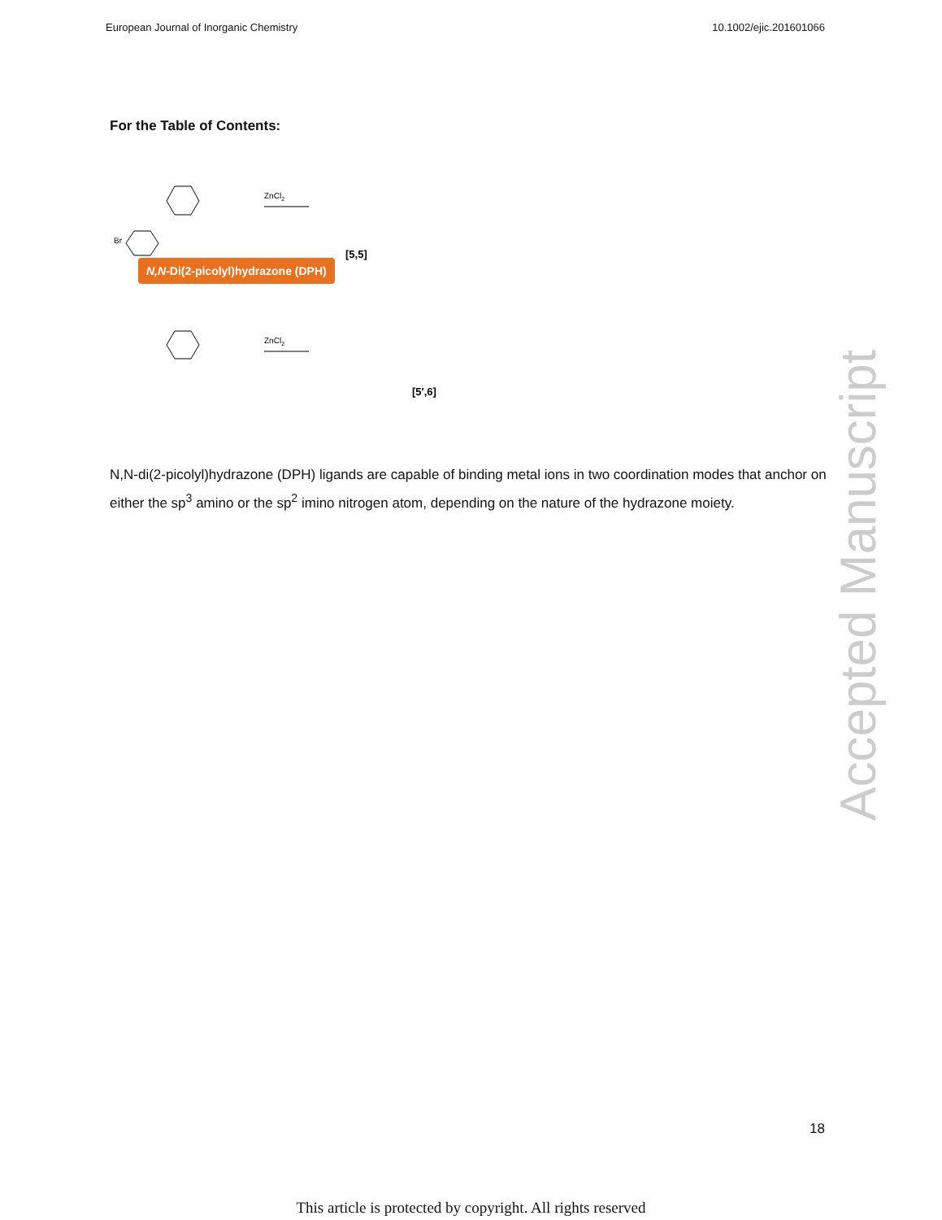European Journal of Inorganic Chemistry 10.1002/ejic.201601066
For the Table of Contents:
ZnCl2
ZnCl2
Br
[5,5]
[5′,6]
N,N-Di(2-picolyl)hydrazone (DPH)
N,N-di(2-picolyl)hydrazone (DPH) ligands are capable of binding metal ions in two coordination modes that anchor on either the sp<sup>3</sup> amino or the sp<sup>2</sup> imino nitrogen atom, depending on the nature of the hydrazone moiety.
Accepted Manuscript
18
This article is protected by copyright. All rights reserved